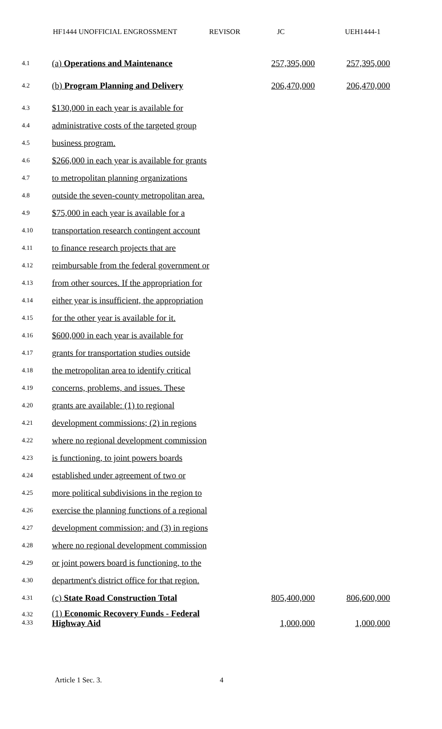HF1444 UNOFFICIAL ENGROSSMENT REVISOR JC UEH1444-1
4.1 (a) Operations and Maintenance 257,395,000 257,395,000
4.2 (b) Program Planning and Delivery 206,470,000 206,470,000
4.3 $130,000 in each year is available for
4.4 administrative costs of the targeted group
4.5 business program.
4.6 $266,000 in each year is available for grants
4.7 to metropolitan planning organizations
4.8 outside the seven-county metropolitan area.
4.9 $75,000 in each year is available for a
4.10 transportation research contingent account
4.11 to finance research projects that are
4.12 reimbursable from the federal government or
4.13 from other sources. If the appropriation for
4.14 either year is insufficient, the appropriation
4.15 for the other year is available for it.
4.16 $600,000 in each year is available for
4.17 grants for transportation studies outside
4.18 the metropolitan area to identify critical
4.19 concerns, problems, and issues. These
4.20 grants are available: (1) to regional
4.21 development commissions; (2) in regions
4.22 where no regional development commission
4.23 is functioning, to joint powers boards
4.24 established under agreement of two or
4.25 more political subdivisions in the region to
4.26 exercise the planning functions of a regional
4.27 development commission; and (3) in regions
4.28 where no regional development commission
4.29 or joint powers board is functioning, to the
4.30 department's district office for that region.
4.31 (c) State Road Construction Total 805,400,000 806,600,000
4.32
4.33 (1) Economic Recovery Funds - Federal Highway Aid 1,000,000 1,000,000
Article 1 Sec. 3. 4